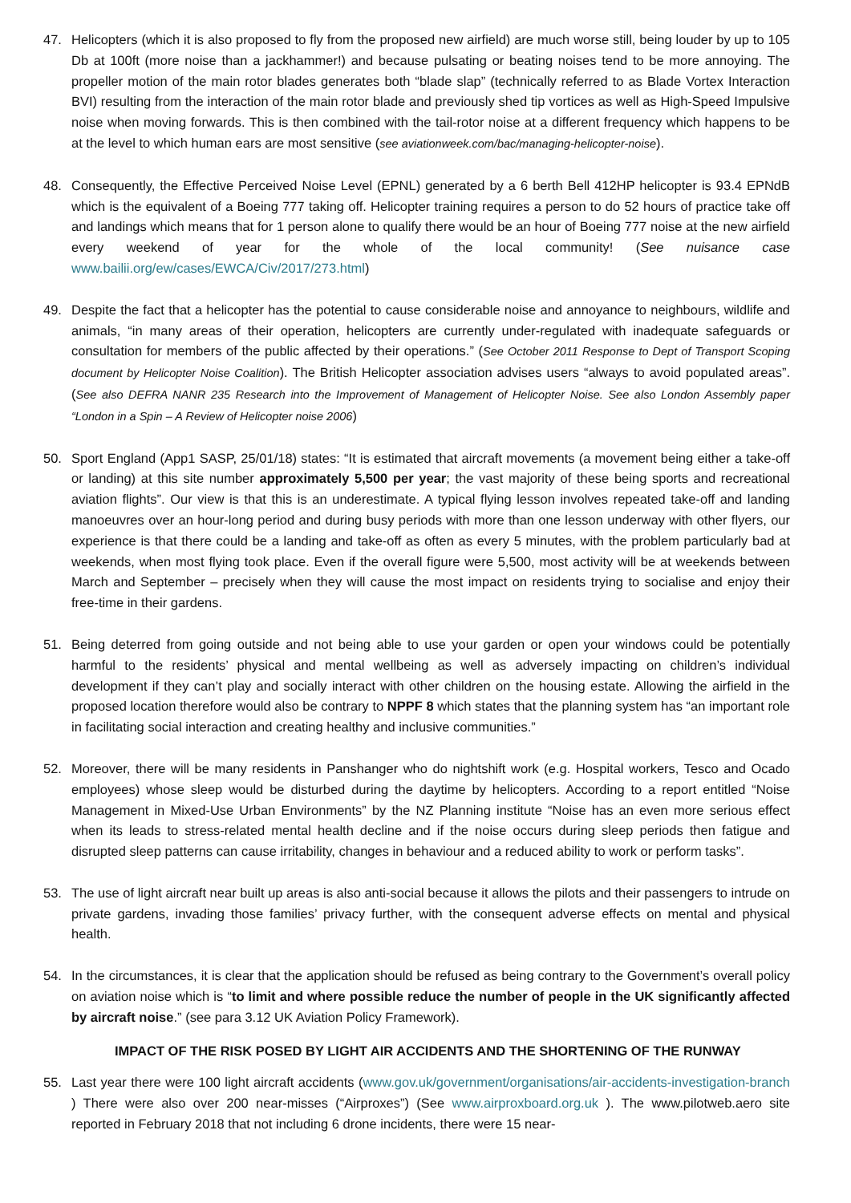47. Helicopters (which it is also proposed to fly from the proposed new airfield) are much worse still, being louder by up to 105 Db at 100ft (more noise than a jackhammer!) and because pulsating or beating noises tend to be more annoying. The propeller motion of the main rotor blades generates both “blade slap” (technically referred to as Blade Vortex Interaction BVI) resulting from the interaction of the main rotor blade and previously shed tip vortices as well as High-Speed Impulsive noise when moving forwards. This is then combined with the tail-rotor noise at a different frequency which happens to be at the level to which human ears are most sensitive (see aviationweek.com/bac/managing-helicopter-noise).
48. Consequently, the Effective Perceived Noise Level (EPNL) generated by a 6 berth Bell 412HP helicopter is 93.4 EPNdB which is the equivalent of a Boeing 777 taking off. Helicopter training requires a person to do 52 hours of practice take off and landings which means that for 1 person alone to qualify there would be an hour of Boeing 777 noise at the new airfield every weekend of year for the whole of the local community! (See nuisance case www.bailii.org/ew/cases/EWCA/Civ/2017/273.html)
49. Despite the fact that a helicopter has the potential to cause considerable noise and annoyance to neighbours, wildlife and animals, “in many areas of their operation, helicopters are currently under-regulated with inadequate safeguards or consultation for members of the public affected by their operations.” (See October 2011 Response to Dept of Transport Scoping document by Helicopter Noise Coalition). The British Helicopter association advises users “always to avoid populated areas”. (See also DEFRA NANR 235 Research into the Improvement of Management of Helicopter Noise. See also London Assembly paper “London in a Spin – A Review of Helicopter noise 2006)
50. Sport England (App1 SASP, 25/01/18) states: “It is estimated that aircraft movements (a movement being either a take-off or landing) at this site number approximately 5,500 per year; the vast majority of these being sports and recreational aviation flights”. Our view is that this is an underestimate. A typical flying lesson involves repeated take-off and landing manoeuvres over an hour-long period and during busy periods with more than one lesson underway with other flyers, our experience is that there could be a landing and take-off as often as every 5 minutes, with the problem particularly bad at weekends, when most flying took place. Even if the overall figure were 5,500, most activity will be at weekends between March and September – precisely when they will cause the most impact on residents trying to socialise and enjoy their free-time in their gardens.
51. Being deterred from going outside and not being able to use your garden or open your windows could be potentially harmful to the residents’ physical and mental wellbeing as well as adversely impacting on children’s individual development if they can’t play and socially interact with other children on the housing estate. Allowing the airfield in the proposed location therefore would also be contrary to NPPF 8 which states that the planning system has “an important role in facilitating social interaction and creating healthy and inclusive communities.”
52. Moreover, there will be many residents in Panshanger who do nightshift work (e.g. Hospital workers, Tesco and Ocado employees) whose sleep would be disturbed during the daytime by helicopters. According to a report entitled “Noise Management in Mixed-Use Urban Environments” by the NZ Planning institute “Noise has an even more serious effect when its leads to stress-related mental health decline and if the noise occurs during sleep periods then fatigue and disrupted sleep patterns can cause irritability, changes in behaviour and a reduced ability to work or perform tasks”.
53. The use of light aircraft near built up areas is also anti-social because it allows the pilots and their passengers to intrude on private gardens, invading those families’ privacy further, with the consequent adverse effects on mental and physical health.
54. In the circumstances, it is clear that the application should be refused as being contrary to the Government’s overall policy on aviation noise which is “to limit and where possible reduce the number of people in the UK significantly affected by aircraft noise.” (see para 3.12 UK Aviation Policy Framework).
IMPACT OF THE RISK POSED BY LIGHT AIR ACCIDENTS AND THE SHORTENING OF THE RUNWAY
55. Last year there were 100 light aircraft accidents (www.gov.uk/government/organisations/air-accidents-investigation-branch ) There were also over 200 near-misses (“Airproxes”) (See www.airproxboard.org.uk ). The www.pilotweb.aero site reported in February 2018 that not including 6 drone incidents, there were 15 near-